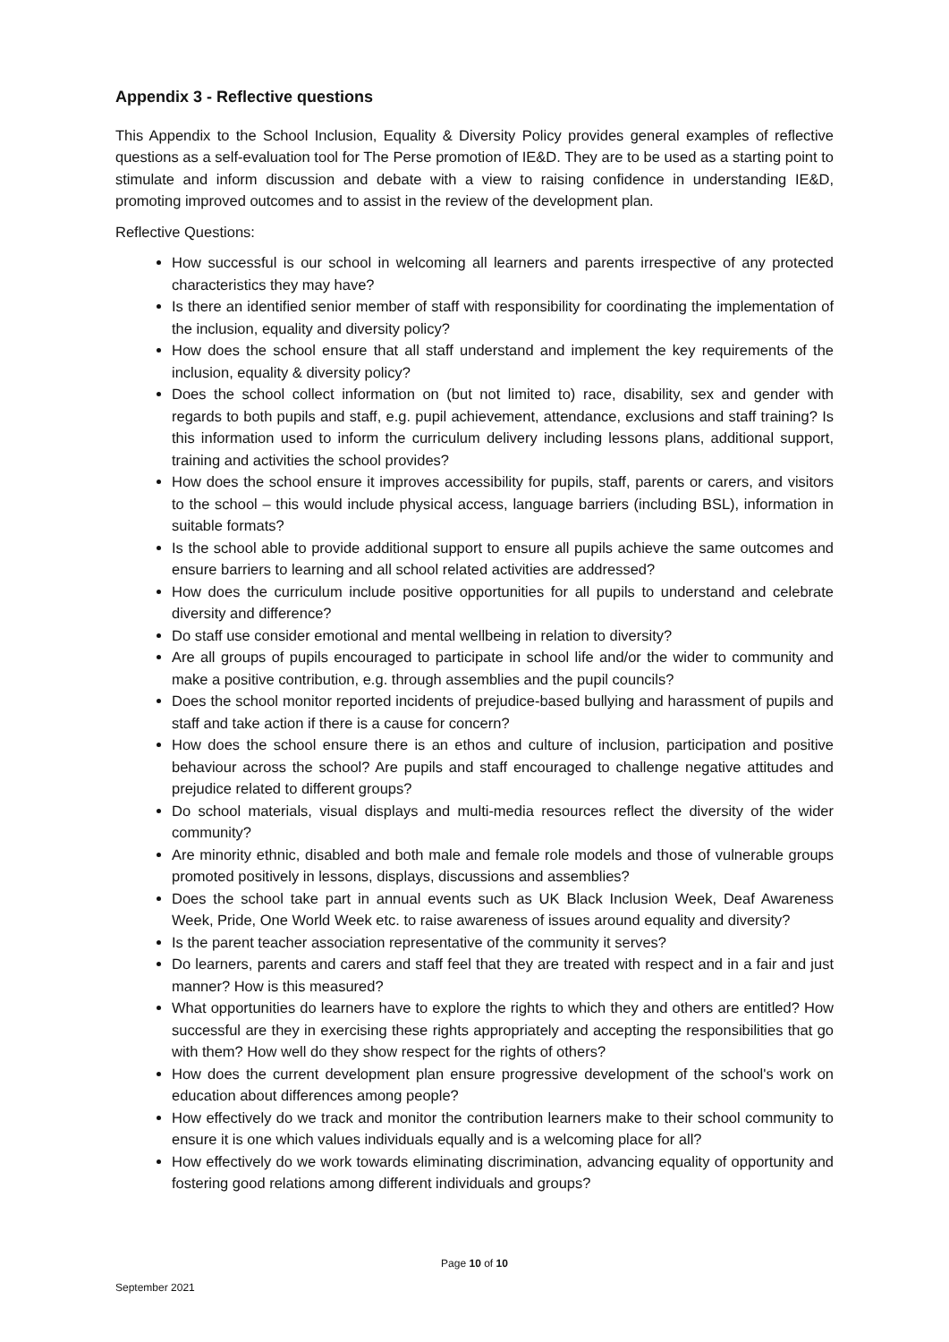Appendix 3 - Reflective questions
This Appendix to the School Inclusion, Equality & Diversity Policy provides general examples of reflective questions as a self-evaluation tool for The Perse promotion of IE&D. They are to be used as a starting point to stimulate and inform discussion and debate with a view to raising confidence in understanding IE&D, promoting improved outcomes and to assist in the review of the development plan.
Reflective Questions:
How successful is our school in welcoming all learners and parents irrespective of any protected characteristics they may have?
Is there an identified senior member of staff with responsibility for coordinating the implementation of the inclusion, equality and diversity policy?
How does the school ensure that all staff understand and implement the key requirements of the inclusion, equality & diversity policy?
Does the school collect information on (but not limited to) race, disability, sex and gender with regards to both pupils and staff, e.g. pupil achievement, attendance, exclusions and staff training? Is this information used to inform the curriculum delivery including lessons plans, additional support, training and activities the school provides?
How does the school ensure it improves accessibility for pupils, staff, parents or carers, and visitors to the school – this would include physical access, language barriers (including BSL), information in suitable formats?
Is the school able to provide additional support to ensure all pupils achieve the same outcomes and ensure barriers to learning and all school related activities are addressed?
How does the curriculum include positive opportunities for all pupils to understand and celebrate diversity and difference?
Do staff use consider emotional and mental wellbeing in relation to diversity?
Are all groups of pupils encouraged to participate in school life and/or the wider to community and make a positive contribution, e.g. through assemblies and the pupil councils?
Does the school monitor reported incidents of prejudice-based bullying and harassment of pupils and staff and take action if there is a cause for concern?
How does the school ensure there is an ethos and culture of inclusion, participation and positive behaviour across the school? Are pupils and staff encouraged to challenge negative attitudes and prejudice related to different groups?
Do school materials, visual displays and multi-media resources reflect the diversity of the wider community?
Are minority ethnic, disabled and both male and female role models and those of vulnerable groups promoted positively in lessons, displays, discussions and assemblies?
Does the school take part in annual events such as UK Black Inclusion Week, Deaf Awareness Week, Pride, One World Week etc. to raise awareness of issues around equality and diversity?
Is the parent teacher association representative of the community it serves?
Do learners, parents and carers and staff feel that they are treated with respect and in a fair and just manner? How is this measured?
What opportunities do learners have to explore the rights to which they and others are entitled? How successful are they in exercising these rights appropriately and accepting the responsibilities that go with them? How well do they show respect for the rights of others?
How does the current development plan ensure progressive development of the school's work on education about differences among people?
How effectively do we track and monitor the contribution learners make to their school community to ensure it is one which values individuals equally and is a welcoming place for all?
How effectively do we work towards eliminating discrimination, advancing equality of opportunity and fostering good relations among different individuals and groups?
Page 10 of 10
September 2021